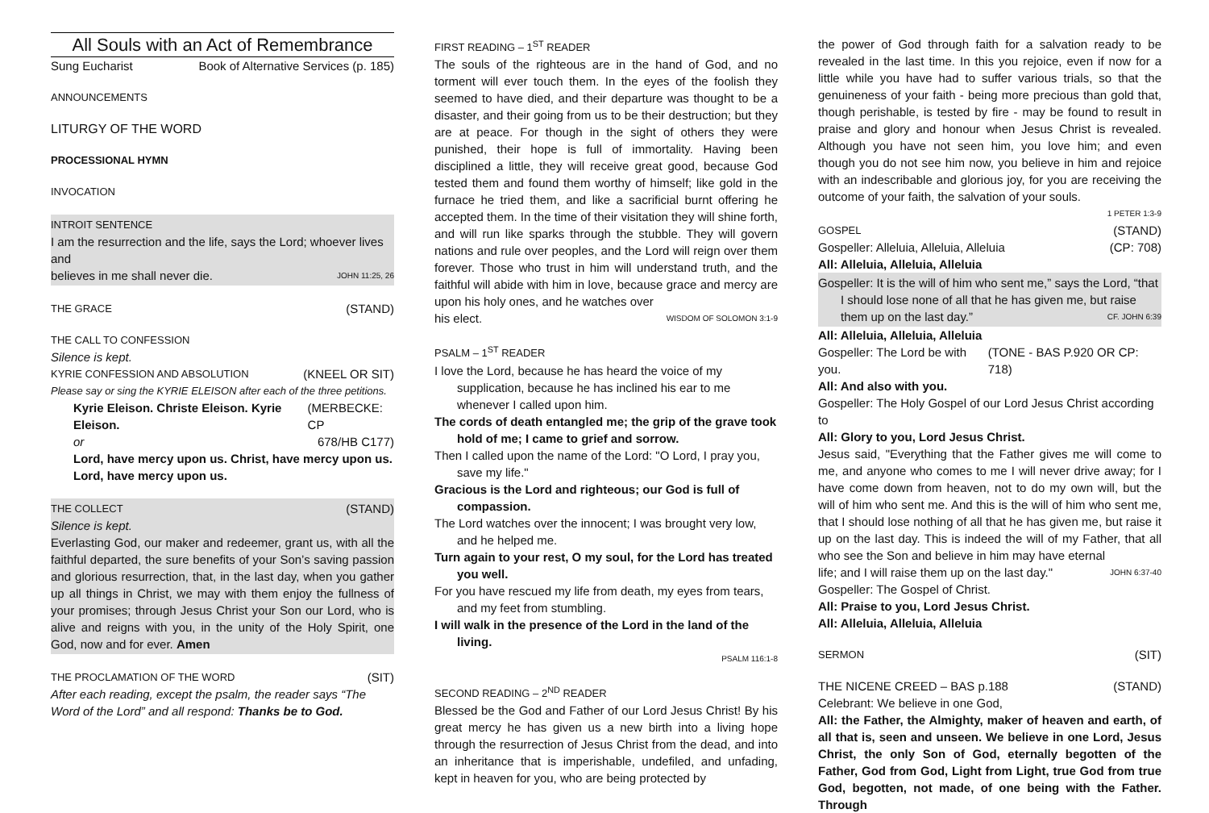All Souls with an Act of Remembrance
Sung Eucharist Book of Alternative Services (p. 185)
ANNOUNCEMENTS
LITURGY OF THE WORD
PROCESSIONAL HYMN
INVOCATION
INTROIT SENTENCE
I am the resurrection and the life, says the Lord; whoever lives and
believes in me shall never die. JOHN 11:25, 26
THE GRACE (STAND)
THE CALL TO CONFESSION
Silence is kept.
KYRIE CONFESSION AND ABSOLUTION (KNEEL OR SIT)
Please say or sing the KYRIE ELEISON after each of the three petitions.
Kyrie Eleison. Christe Eleison. Kyrie Eleison. (MERBECKE: CP
or 678/HB C177)
Lord, have mercy upon us. Christ, have mercy upon us.
Lord, have mercy upon us.
THE COLLECT (STAND)
Silence is kept.
Everlasting God, our maker and redeemer, grant us, with all the faithful departed, the sure benefits of your Son’s saving passion and glorious resurrection, that, in the last day, when you gather up all things in Christ, we may with them enjoy the fullness of your promises; through Jesus Christ your Son our Lord, who is alive and reigns with you, in the unity of the Holy Spirit, one God, now and for ever. Amen
THE PROCLAMATION OF THE WORD (SIT)
After each reading, except the psalm, the reader says “The Word of the Lord” and all respond: Thanks be to God.
FIRST READING – 1<sup>ST</sup> READER
The souls of the righteous are in the hand of God, and no torment will ever touch them. In the eyes of the foolish they seemed to have died, and their departure was thought to be a disaster, and their going from us to be their destruction; but they are at peace. For though in the sight of others they were punished, their hope is full of immortality. Having been disciplined a little, they will receive great good, because God tested them and found them worthy of himself; like gold in the furnace he tried them, and like a sacrificial burnt offering he accepted them. In the time of their visitation they will shine forth, and will run like sparks through the stubble. They will govern nations and rule over peoples, and the Lord will reign over them forever. Those who trust in him will understand truth, and the faithful will abide with him in love, because grace and mercy are upon his holy ones, and he watches over
his elect. WISDOM OF SOLOMON 3:1-9
PSALM – 1<sup>ST</sup> READER
I love the Lord, because he has heard the voice of my supplication, because he has inclined his ear to me whenever I called upon him.
The cords of death entangled me; the grip of the grave took hold of me; I came to grief and sorrow.
Then I called upon the name of the Lord: "O Lord, I pray you, save my life."
Gracious is the Lord and righteous; our God is full of compassion.
The Lord watches over the innocent; I was brought very low, and he helped me.
Turn again to your rest, O my soul, for the Lord has treated you well.
For you have rescued my life from death, my eyes from tears, and my feet from stumbling.
I will walk in the presence of the Lord in the land of the living.
PSALM 116:1-8
SECOND READING – 2<sup>ND</sup> READER
Blessed be the God and Father of our Lord Jesus Christ! By his great mercy he has given us a new birth into a living hope through the resurrection of Jesus Christ from the dead, and into an inheritance that is imperishable, undefiled, and unfading, kept in heaven for you, who are being protected by
the power of God through faith for a salvation ready to be revealed in the last time. In this you rejoice, even if now for a little while you have had to suffer various trials, so that the genuineness of your faith - being more precious than gold that, though perishable, is tested by fire - may be found to result in praise and glory and honour when Jesus Christ is revealed. Although you have not seen him, you love him; and even though you do not see him now, you believe in him and rejoice with an indescribable and glorious joy, for you are receiving the outcome of your faith, the salvation of your souls.
1 PETER 1:3-9
GOSPEL (STAND)
Gospeller: Alleluia, Alleluia, Alleluia (CP: 708)
All: Alleluia, Alleluia, Alleluia
Gospeller: It is the will of him who sent me,” says the Lord, “that I should lose none of all that he has given me, but raise them up on the last day.” CF. JOHN 6:39
All: Alleluia, Alleluia, Alleluia
Gospeller: The Lord be with you. (TONE - BAS P.920 OR CP: 718)
All: And also with you.
Gospeller: The Holy Gospel of our Lord Jesus Christ according to
All: Glory to you, Lord Jesus Christ.
Jesus said, "Everything that the Father gives me will come to me, and anyone who comes to me I will never drive away; for I have come down from heaven, not to do my own will, but the will of him who sent me. And this is the will of him who sent me, that I should lose nothing of all that he has given me, but raise it up on the last day. This is indeed the will of my Father, that all who see the Son and believe in him may have eternal
life; and I will raise them up on the last day." JOHN 6:37-40
Gospeller: The Gospel of Christ.
All: Praise to you, Lord Jesus Christ.
All: Alleluia, Alleluia, Alleluia
SERMON (SIT)
THE NICENE CREED – BAS p.188 (STAND)
Celebrant: We believe in one God,
All: the Father, the Almighty, maker of heaven and earth, of all that is, seen and unseen. We believe in one Lord, Jesus Christ, the only Son of God, eternally begotten of the Father, God from God, Light from Light, true God from true God, begotten, not made, of one being with the Father. Through